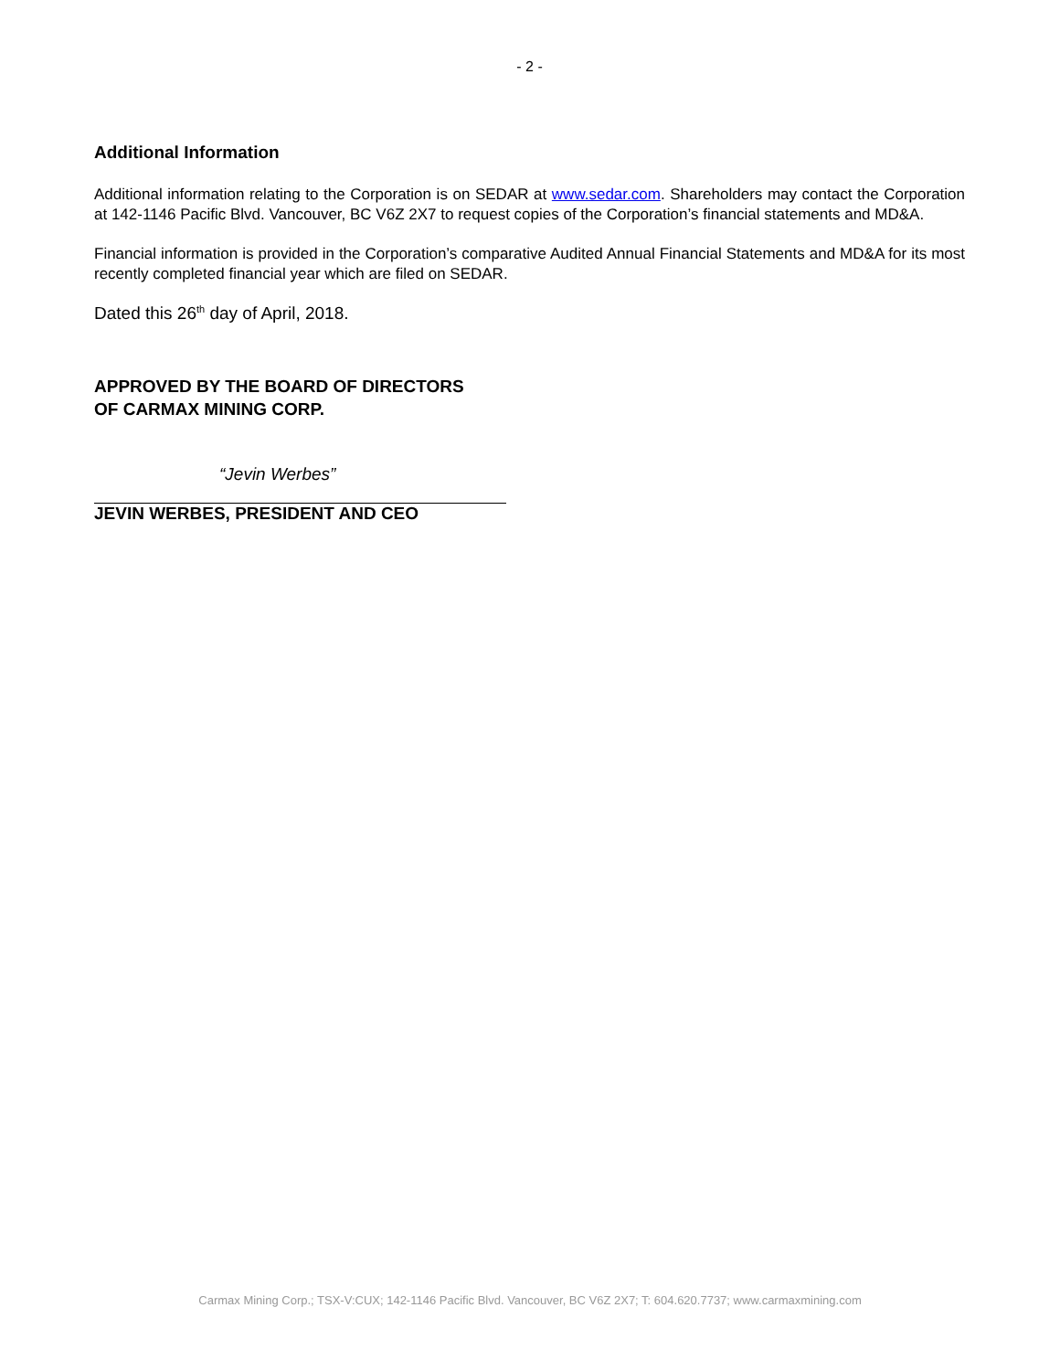- 2 -
Additional Information
Additional information relating to the Corporation is on SEDAR at www.sedar.com. Shareholders may contact the Corporation at 142-1146 Pacific Blvd. Vancouver, BC V6Z 2X7 to request copies of the Corporation’s financial statements and MD&A.
Financial information is provided in the Corporation’s comparative Audited Annual Financial Statements and MD&A for its most recently completed financial year which are filed on SEDAR.
Dated this 26<sup>th</sup> day of April, 2018.
APPROVED BY THE BOARD OF DIRECTORS
OF CARMAX MINING CORP.
“Jevin Werbes”
JEVIN WERBES, PRESIDENT AND CEO
Carmax Mining Corp.; TSX-V:CUX; 142-1146 Pacific Blvd. Vancouver, BC V6Z 2X7; T: 604.620.7737; www.carmaxmining.com